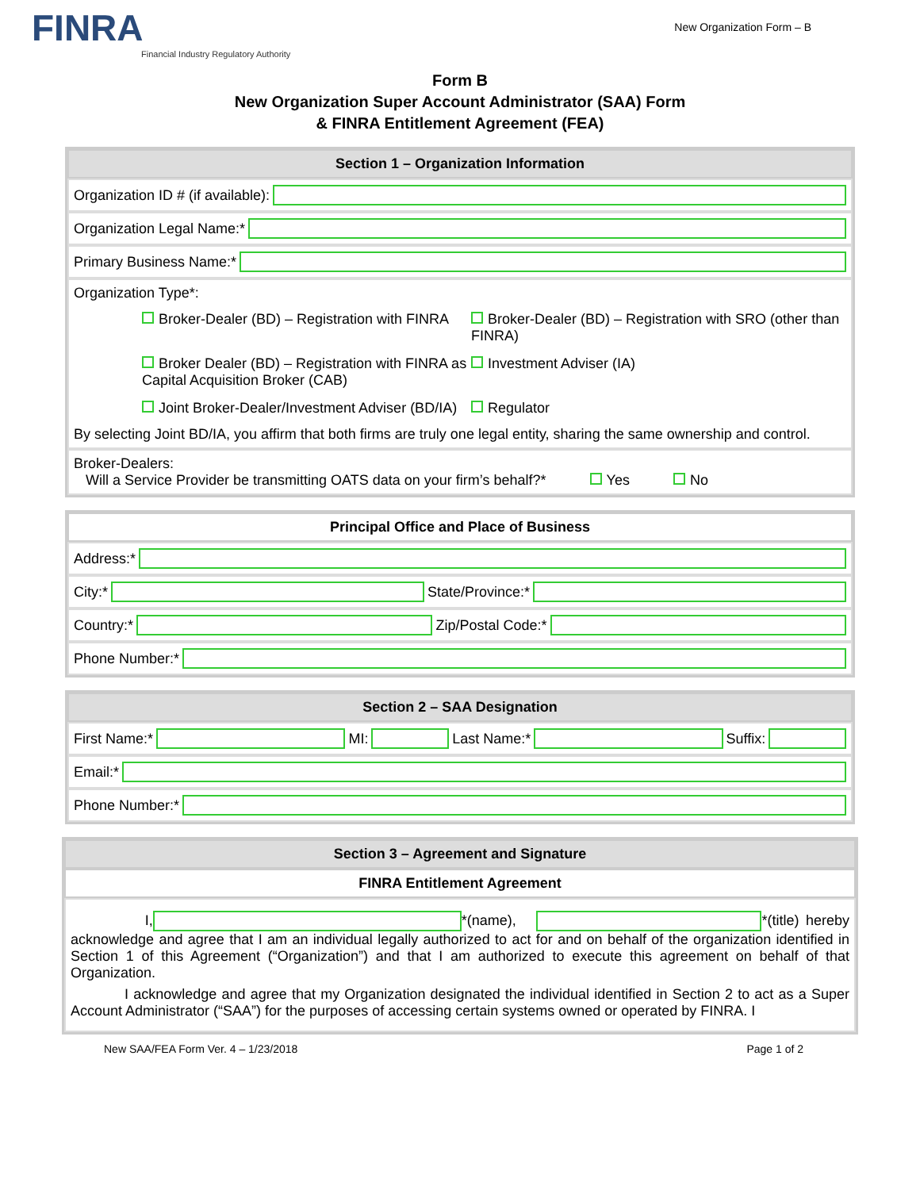FINRA
Financial Industry Regulatory Authority
New Organization Form – B
Form B
New Organization Super Account Administrator (SAA) Form
& FINRA Entitlement Agreement (FEA)
Section 1 – Organization Information
Organization ID # (if available):
Organization Legal Name:*
Primary Business Name:*
Organization Type*:
Broker-Dealer (BD) – Registration with FINRA
Broker-Dealer (BD) – Registration with SRO (other than FINRA)
Broker Dealer (BD) – Registration with FINRA as Capital Acquisition Broker (CAB)
Investment Adviser (IA)
Joint Broker-Dealer/Investment Adviser (BD/IA)
Regulator
By selecting Joint BD/IA, you affirm that both firms are truly one legal entity, sharing the same ownership and control.
Broker-Dealers:
Will a Service Provider be transmitting OATS data on your firm’s behalf?* Yes No
Principal Office and Place of Business
Address:*
City:* State/Province:*
Country:* Zip/Postal Code:*
Phone Number:*
Section 2 – SAA Designation
First Name:* MI: Last Name:* Suffix:
Email:*
Phone Number:*
Section 3 – Agreement and Signature
FINRA Entitlement Agreement
I, *(name), *(title) hereby acknowledge and agree that I am an individual legally authorized to act for and on behalf of the organization identified in Section 1 of this Agreement (“Organization”) and that I am authorized to execute this agreement on behalf of that Organization.
I acknowledge and agree that my Organization designated the individual identified in Section 2 to act as a Super Account Administrator (“SAA”) for the purposes of accessing certain systems owned or operated by FINRA. I
New SAA/FEA Form Ver. 4 – 1/23/2018 Page 1 of 2